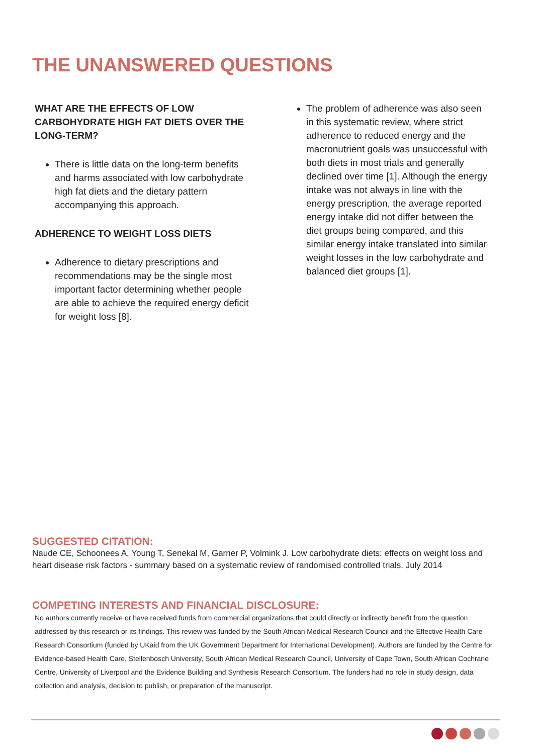THE UNANSWERED QUESTIONS
WHAT ARE THE EFFECTS OF LOW CARBOHYDRATE HIGH FAT DIETS OVER THE LONG-TERM?
There is little data on the long-term benefits and harms associated with low carbohydrate high fat diets and the dietary pattern accompanying this approach.
ADHERENCE TO WEIGHT LOSS DIETS
Adherence to dietary prescriptions and recommendations may be the single most important factor determining whether people are able to achieve the required energy deficit for weight loss [8].
The problem of adherence was also seen in this systematic review, where strict adherence to reduced energy and the macronutrient goals was unsuccessful with both diets in most trials and generally declined over time [1]. Although the energy intake was not always in line with the energy prescription, the average reported energy intake did not differ between the diet groups being compared, and this similar energy intake translated into similar weight losses in the low carbohydrate and balanced diet groups [1].
SUGGESTED CITATION:
Naude CE, Schoonees A, Young T, Senekal M, Garner P, Volmink J. Low carbohydrate diets: effects on weight loss and heart disease risk factors - summary based on a systematic review of randomised controlled trials. July 2014
COMPETING INTERESTS AND FINANCIAL DISCLOSURE:
No authors currently receive or have received funds from commercial organizations that could directly or indirectly benefit from the question addressed by this research or its findings. This review was funded by the South African Medical Research Council and the Effective Health Care Research Consortium (funded by UKaid from the UK Government Department for International Development). Authors are funded by the Centre for Evidence-based Health Care, Stellenbosch University, South African Medical Research Council, University of Cape Town, South African Cochrane Centre, University of Liverpool and the Evidence Building and Synthesis Research Consortium. The funders had no role in study design, data collection and analysis, decision to publish, or preparation of the manuscript.